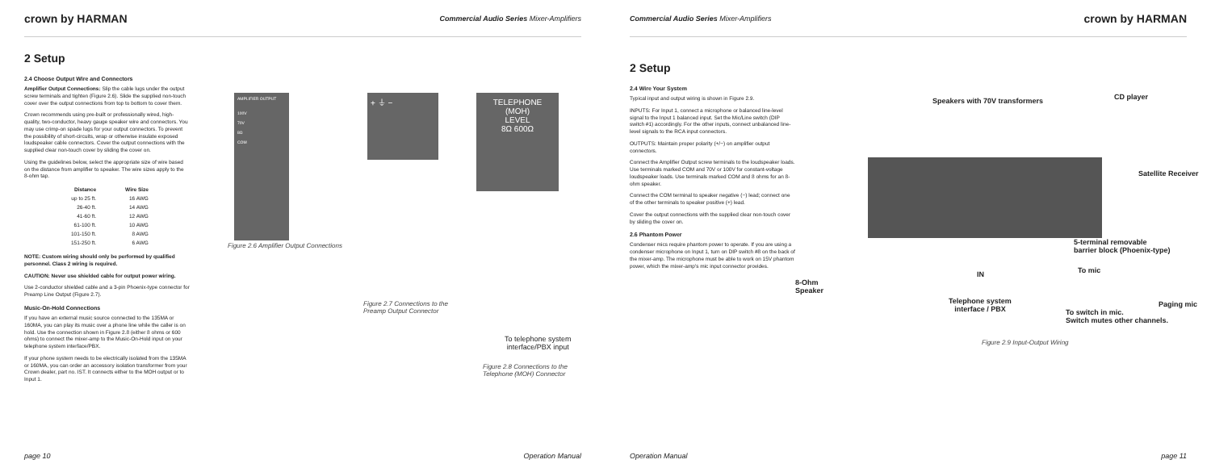crown by HARMAN Commercial Audio Series Mixer-Amplifiers
2 Setup
2.4 Choose Output Wire and Connectors
Amplifier Output Connections: Slip the cable lugs under the output screw terminals and tighten (Figure 2.6). Slide the supplied non-touch cover over the output connections from top to bottom to cover them.
Crown recommends using pre-built or professionally wired, high-quality, two-conductor, heavy gauge speaker wire and connectors. You may use crimp-on spade lugs for your output connectors. To prevent the possibility of short-circuits, wrap or otherwise insulate exposed loudspeaker cable connectors. Cover the output connections with the supplied clear non-touch cover by sliding the cover on.
Using the guidelines below, select the appropriate size of wire based on the distance from amplifier to speaker. The wire sizes apply to the 8-ohm tap.
| Distance | Wire Size |
| --- | --- |
| up to 25 ft. | 16 AWG |
| 26-40 ft. | 14 AWG |
| 41-60 ft. | 12 AWG |
| 61-100 ft. | 10 AWG |
| 101-150 ft. | 8 AWG |
| 151-250 ft. | 6 AWG |
NOTE: Custom wiring should only be performed by qualified personnel. Class 2 wiring is required.
CAUTION: Never use shielded cable for output power wiring.
Use 2-conductor shielded cable and a 3-pin Phoenix-type connector for Preamp Line Output (Figure 2.7).
Music-On-Hold Connections
If you have an external music source connected to the 135MA or 160MA, you can play its music over a phone line while the caller is on hold. Use the connection shown in Figure 2.8 (either 8 ohms or 600 ohms) to connect the mixer-amp to the Music-On-Hold input on your telephone system interface/PBX.
If your phone system needs to be electrically isolated from the 135MA or 160MA, you can order an accessory isolation transformer from your Crown dealer, part no. IST. It connects either to the MOH output or to Input 1.
AMPLIFIER OUTPUT
100V
70V
8Ω
COM
Figure 2.6 Amplifier Output Connections
+ ⏚ −
Figure 2.7 Connections to the
Preamp Output Connector
TELEPHONE
(MOH)
LEVEL
8Ω 600Ω
To telephone system
interface/PBX input
Figure 2.8 Connections to the
Telephone (MOH) Connector
page 10 Operation Manual
Commercial Audio Series Mixer-Amplifiers crown by HARMAN
2 Setup
2.4 Wire Your System
Typical input and output wiring is shown in Figure 2.9.
INPUTS: For Input 1, connect a microphone or balanced line-level signal to the Input 1 balanced input. Set the Mic/Line switch (DIP switch #1) accordingly. For the other inputs, connect unbalanced line-level signals to the RCA input connectors.
OUTPUTS: Maintain proper polarity (+/−) on amplifier output connectors.
Connect the Amplifier Output screw terminals to the loudspeaker loads. Use terminals marked COM and 70V or 100V for constant-voltage loudspeaker loads. Use terminals marked COM and 8 ohms for an 8-ohm speaker.
Connect the COM terminal to speaker negative (−) lead; connect one of the other terminals to speaker positive (+) lead.
Cover the output connections with the supplied clear non-touch cover by sliding the cover on.
2.6 Phantom Power
Condenser mics require phantom power to operate. If you are using a condenser microphone on Input 1, turn on DIP switch #8 on the back of the mixer-amp. The microphone must be able to work on 15V phantom power, which the mixer-amp's mic input connector provides.
Speakers with 70V transformers CD player
Satellite Receiver
5-terminal removable
barrier block (Phoenix-type)
To mic
8-Ohm
Speaker
IN
Telephone system
interface / PBX
Paging mic
To switch in mic.
Switch mutes other channels.
Figure 2.9 Input-Output Wiring
Operation Manual page 11